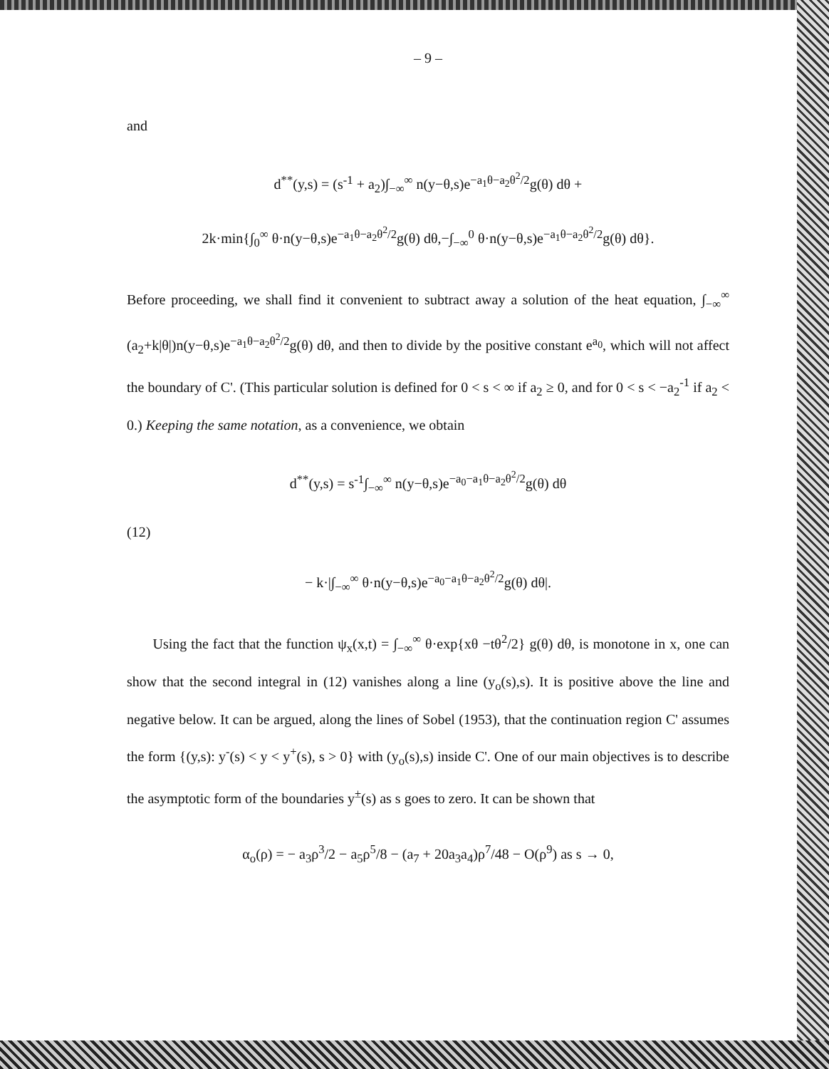– 9 –
and
d<sup>**</sup>(y,s) = (s<sup>-1</sup> + a<sub>2</sub>)∫<sub>−∞</sub><sup>∞</sup> n(y−θ,s)e<sup>−a<sub>1</sub>θ−a<sub>2</sub>θ<sup>2</sup>/2</sup>g(θ) dθ +
2k·min{∫<sub>0</sub><sup>∞</sup> θ·n(y−θ,s)e<sup>−a<sub>1</sub>θ−a<sub>2</sub>θ<sup>2</sup>/2</sup>g(θ) dθ,−∫<sub>−∞</sub><sup>0</sup> θ·n(y−θ,s)e<sup>−a<sub>1</sub>θ−a<sub>2</sub>θ<sup>2</sup>/2</sup>g(θ) dθ}.
Before proceeding, we shall find it convenient to subtract away a solution of the heat equation, ∫<sub>−∞</sub><sup>∞</sup> (a<sub>2</sub>+k|θ|)n(y−θ,s)e<sup>−a<sub>1</sub>θ−a<sub>2</sub>θ<sup>2</sup>/2</sup>g(θ) dθ, and then to divide by the positive constant e<sup>a<sub>0</sub></sup>, which will not affect the boundary of C'. (This particular solution is defined for 0 < s < ∞ if a<sub>2</sub> ≥ 0, and for 0 < s < −a<sub>2</sub><sup>-1</sup> if a<sub>2</sub> < 0.) Keeping the same notation, as a convenience, we obtain
d<sup>**</sup>(y,s) = s<sup>-1</sup>∫<sub>−∞</sub><sup>∞</sup> n(y−θ,s)e<sup>−a<sub>0</sub>−a<sub>1</sub>θ−a<sub>2</sub>θ<sup>2</sup>/2</sup>g(θ) dθ
(12)
− k·|∫<sub>−∞</sub><sup>∞</sup> θ·n(y−θ,s)e<sup>−a<sub>0</sub>−a<sub>1</sub>θ−a<sub>2</sub>θ<sup>2</sup>/2</sup>g(θ) dθ|.
Using the fact that the function ψ<sub>x</sub>(x,t) = ∫<sub>−∞</sub><sup>∞</sup> θ·exp{xθ −tθ<sup>2</sup>/2} g(θ) dθ, is monotone in x, one can show that the second integral in (12) vanishes along a line (y<sub>o</sub>(s),s). It is positive above the line and negative below. It can be argued, along the lines of Sobel (1953), that the continuation region C' assumes the form {(y,s): y<sup>-</sup>(s) < y < y<sup>+</sup>(s), s > 0} with (y<sub>o</sub>(s),s) inside C'. One of our main objectives is to describe the asymptotic form of the boundaries y<sup>±</sup>(s) as s goes to zero. It can be shown that
α<sub>o</sub>(ρ) = − a<sub>3</sub>ρ<sup>3</sup>/2 − a<sub>5</sub>ρ<sup>5</sup>/8 − (a<sub>7</sub> + 20a<sub>3</sub>a<sub>4</sub>)ρ<sup>7</sup>/48 − O(ρ<sup>9</sup>) as s → 0,